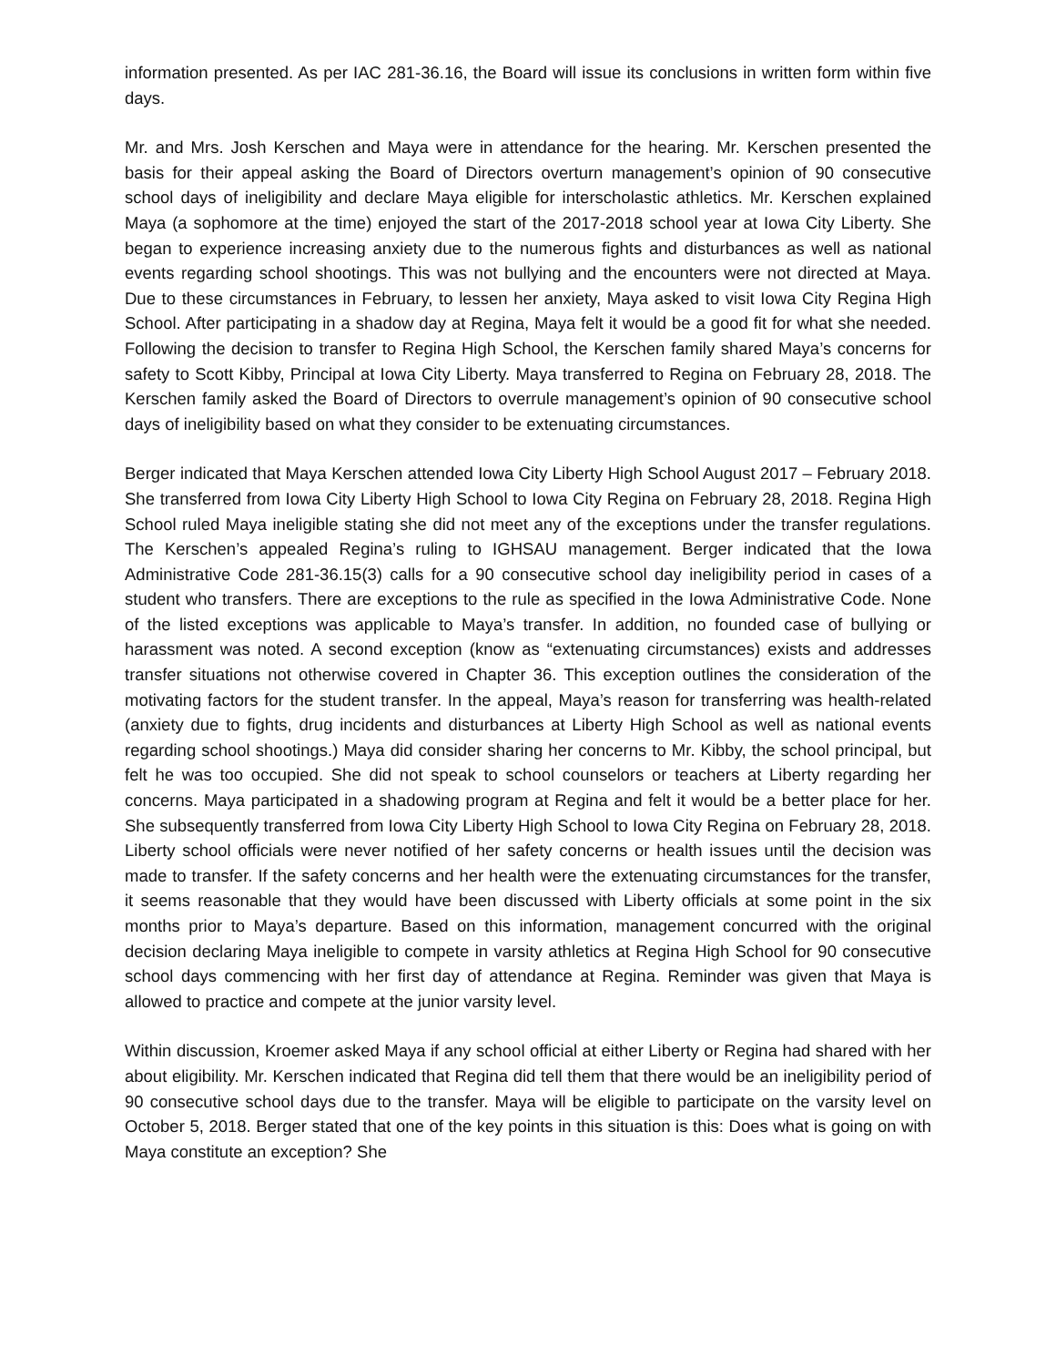information presented. As per IAC 281-36.16, the Board will issue its conclusions in written form within five days.
Mr. and Mrs. Josh Kerschen and Maya were in attendance for the hearing. Mr. Kerschen presented the basis for their appeal asking the Board of Directors overturn management’s opinion of 90 consecutive school days of ineligibility and declare Maya eligible for interscholastic athletics. Mr. Kerschen explained Maya (a sophomore at the time) enjoyed the start of the 2017-2018 school year at Iowa City Liberty. She began to experience increasing anxiety due to the numerous fights and disturbances as well as national events regarding school shootings. This was not bullying and the encounters were not directed at Maya. Due to these circumstances in February, to lessen her anxiety, Maya asked to visit Iowa City Regina High School. After participating in a shadow day at Regina, Maya felt it would be a good fit for what she needed. Following the decision to transfer to Regina High School, the Kerschen family shared Maya’s concerns for safety to Scott Kibby, Principal at Iowa City Liberty. Maya transferred to Regina on February 28, 2018. The Kerschen family asked the Board of Directors to overrule management’s opinion of 90 consecutive school days of ineligibility based on what they consider to be extenuating circumstances.
Berger indicated that Maya Kerschen attended Iowa City Liberty High School August 2017 – February 2018. She transferred from Iowa City Liberty High School to Iowa City Regina on February 28, 2018. Regina High School ruled Maya ineligible stating she did not meet any of the exceptions under the transfer regulations. The Kerschen’s appealed Regina’s ruling to IGHSAU management. Berger indicated that the Iowa Administrative Code 281-36.15(3) calls for a 90 consecutive school day ineligibility period in cases of a student who transfers. There are exceptions to the rule as specified in the Iowa Administrative Code. None of the listed exceptions was applicable to Maya’s transfer. In addition, no founded case of bullying or harassment was noted. A second exception (know as “extenuating circumstances) exists and addresses transfer situations not otherwise covered in Chapter 36. This exception outlines the consideration of the motivating factors for the student transfer. In the appeal, Maya’s reason for transferring was health-related (anxiety due to fights, drug incidents and disturbances at Liberty High School as well as national events regarding school shootings.) Maya did consider sharing her concerns to Mr. Kibby, the school principal, but felt he was too occupied. She did not speak to school counselors or teachers at Liberty regarding her concerns. Maya participated in a shadowing program at Regina and felt it would be a better place for her. She subsequently transferred from Iowa City Liberty High School to Iowa City Regina on February 28, 2018. Liberty school officials were never notified of her safety concerns or health issues until the decision was made to transfer. If the safety concerns and her health were the extenuating circumstances for the transfer, it seems reasonable that they would have been discussed with Liberty officials at some point in the six months prior to Maya’s departure. Based on this information, management concurred with the original decision declaring Maya ineligible to compete in varsity athletics at Regina High School for 90 consecutive school days commencing with her first day of attendance at Regina. Reminder was given that Maya is allowed to practice and compete at the junior varsity level.
Within discussion, Kroemer asked Maya if any school official at either Liberty or Regina had shared with her about eligibility. Mr. Kerschen indicated that Regina did tell them that there would be an ineligibility period of 90 consecutive school days due to the transfer. Maya will be eligible to participate on the varsity level on October 5, 2018. Berger stated that one of the key points in this situation is this: Does what is going on with Maya constitute an exception? She